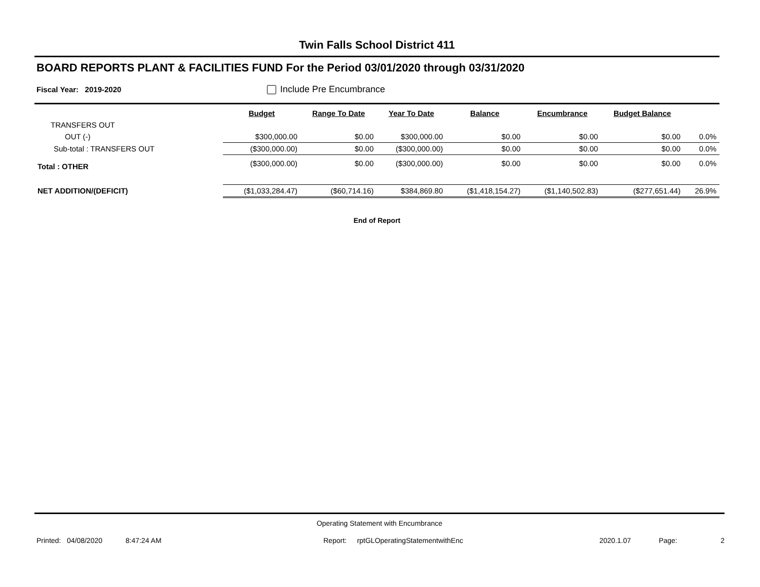Twin Falls School District 411
BOARD REPORTS PLANT & FACILITIES FUND For the Period 03/01/2020 through 03/31/2020
Fiscal Year: 2019-2020 Include Pre Encumbrance
| | Budget | Range To Date | Year To Date | Balance | Encumbrance | Budget Balance | |
| --- | --- | --- | --- | --- | --- | --- | --- |
| TRANSFERS OUT | | | | | | | |
| OUT (-) | $300,000.00 | $0.00 | $300,000.00 | $0.00 | $0.00 | $0.00 | 0.0% |
| Sub-total : TRANSFERS OUT | ($300,000.00) | $0.00 | ($300,000.00) | $0.00 | $0.00 | $0.00 | 0.0% |
| Total : OTHER | ($300,000.00) | $0.00 | ($300,000.00) | $0.00 | $0.00 | $0.00 | 0.0% |
| NET ADDITION/(DEFICIT) | ($1,033,284.47) | ($60,714.16) | $384,869.80 | ($1,418,154.27) | ($1,140,502.83) | ($277,651.44) | 26.9% |
End of Report
Operating Statement with Encumbrance
Printed: 04/08/2020 8:47:24 AM Report: rptGLOperatingStatementwithEnc 2020.1.07 Page: 2